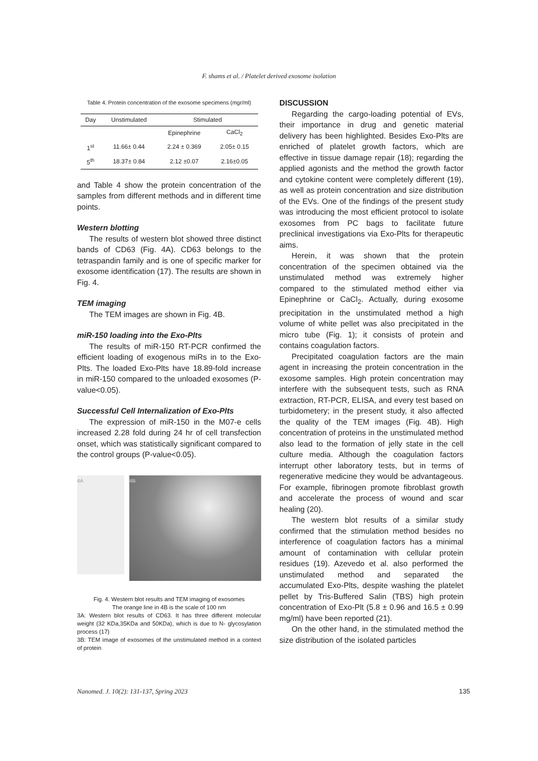F. shams et al. / Platelet derived exosome isolation
Table 4. Protein concentration of the exosome specimens (mgr/ml)
| Day | Unstimulated | Stimulated | |
| | | Epinephrine | CaCl<sub>2</sub> |
| 1<sup>st</sup> | 11.66± 0.44 | 2.24 ± 0.369 | 2.05± 0.15 |
| 5<sup>th</sup> | 18.37± 0.84 | 2.12 ±0.07 | 2.16±0.05 |
and Table 4 show the protein concentration of the samples from different methods and in different time points.
Western blotting
The results of western blot showed three distinct bands of CD63 (Fig. 4A). CD63 belongs to the tetraspandin family and is one of specific marker for exosome identification (17). The results are shown in Fig. 4.
TEM imaging
The TEM images are shown in Fig. 4B.
miR-150 loading into the Exo-Plts
The results of miR-150 RT-PCR confirmed the efficient loading of exogenous miRs in to the Exo-Plts. The loaded Exo-Plts have 18.89-fold increase in miR-150 compared to the unloaded exosomes (P-value<0.05).
Successful Cell Internalization of Exo-Plts
The expression of miR-150 in the M07-e cells increased 2.28 fold during 24 hr of cell transfection onset, which was statistically significant compared to the control groups (P-value<0.05).
4A
4B
Fig. 4. Western blot results and TEM imaging of exosomes
The orange line in 4B is the scale of 100 nm
3A: Western blot results of CD63. It has three different molecular weight (32 KDa,35KDa and 50KDa), which is due to N- glycosylation process (17)
3B: TEM image of exosomes of the unstimulated method in a context of protein
DISCUSSION
Regarding the cargo-loading potential of EVs, their importance in drug and genetic material delivery has been highlighted. Besides Exo-Plts are enriched of platelet growth factors, which are effective in tissue damage repair (18); regarding the applied agonists and the method the growth factor and cytokine content were completely different (19), as well as protein concentration and size distribution of the EVs. One of the findings of the present study was introducing the most efficient protocol to isolate exosomes from PC bags to facilitate future preclinical investigations via Exo-Plts for therapeutic aims.
Herein, it was shown that the protein concentration of the specimen obtained via the unstimulated method was extremely higher compared to the stimulated method either via Epinephrine or CaCl<sub>2</sub>. Actually, during exosome precipitation in the unstimulated method a high volume of white pellet was also precipitated in the micro tube (Fig. 1); it consists of protein and contains coagulation factors.
Precipitated coagulation factors are the main agent in increasing the protein concentration in the exosome samples. High protein concentration may interfere with the subsequent tests, such as RNA extraction, RT-PCR, ELISA, and every test based on turbidometery; in the present study, it also affected the quality of the TEM images (Fig. 4B). High concentration of proteins in the unstimulated method also lead to the formation of jelly state in the cell culture media. Although the coagulation factors interrupt other laboratory tests, but in terms of regenerative medicine they would be advantageous. For example, fibrinogen promote fibroblast growth and accelerate the process of wound and scar healing (20).
The western blot results of a similar study confirmed that the stimulation method besides no interference of coagulation factors has a minimal amount of contamination with cellular protein residues (19). Azevedo et al. also performed the unstimulated method and separated the accumulated Exo-Plts, despite washing the platelet pellet by Tris-Buffered Salin (TBS) high protein concentration of Exo-Plt (5.8 ± 0.96 and 16.5 ± 0.99 mg/ml) have been reported (21).
On the other hand, in the stimulated method the size distribution of the isolated particles
Nanomed. J. 10(2): 131-137, Spring 2023 135